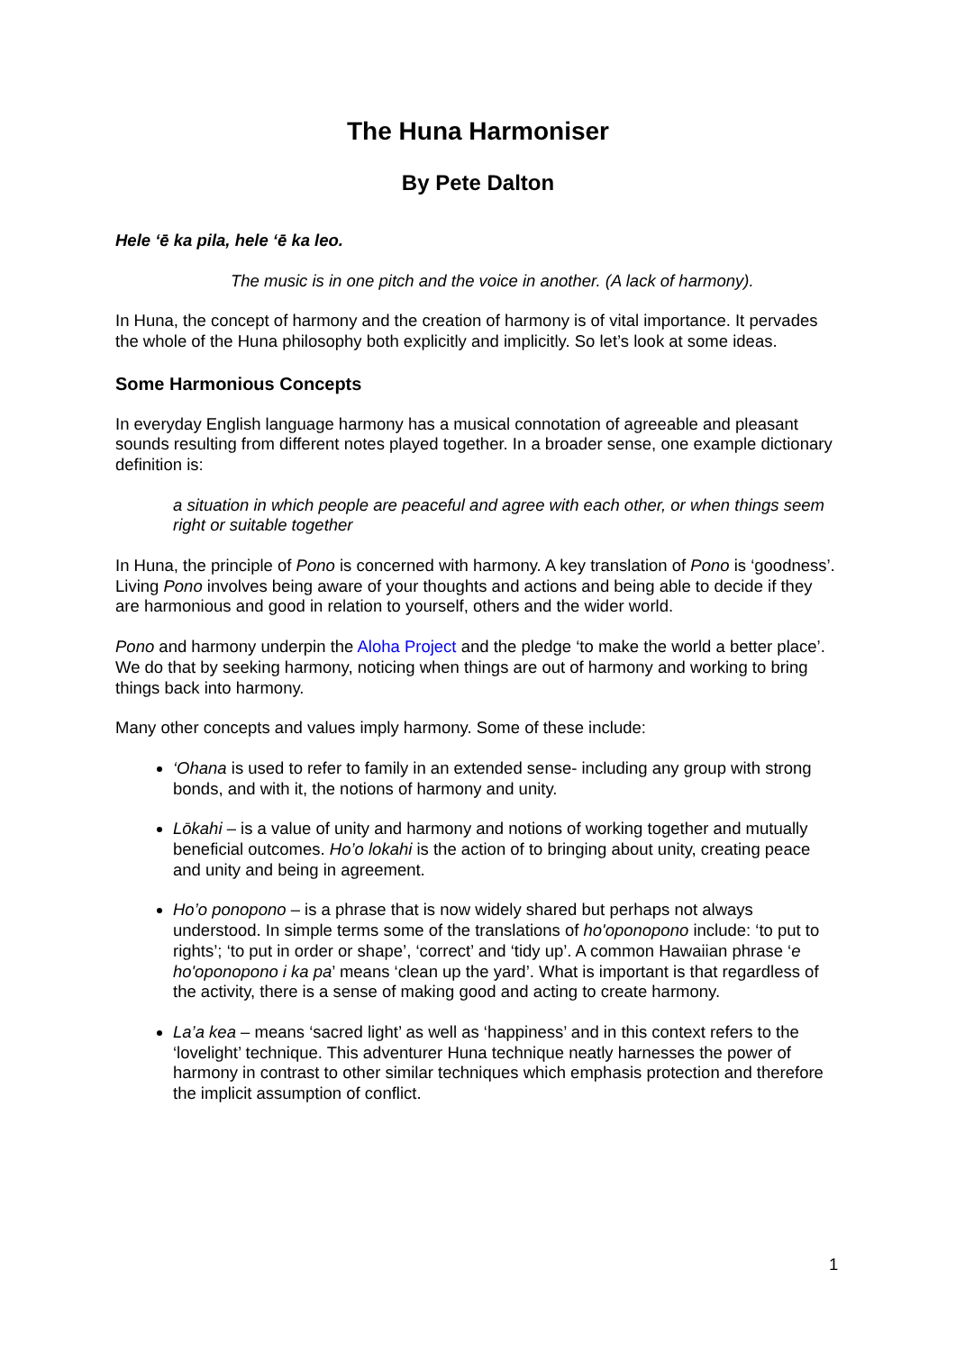The Huna Harmoniser
By Pete Dalton
Hele ‘ē ka pila, hele ‘ē ka leo.
The music is in one pitch and the voice in another. (A lack of harmony).
In Huna, the concept of harmony and the creation of harmony is of vital importance. It pervades the whole of the Huna philosophy both explicitly and implicitly. So let’s look at some ideas.
Some Harmonious Concepts
In everyday English language harmony has a musical connotation of agreeable and pleasant sounds resulting from different notes played together. In a broader sense, one example dictionary definition is:
a situation in which people are peaceful and agree with each other, or when things seem right or suitable together
In Huna, the principle of Pono is concerned with harmony. A key translation of Pono is ‘goodness’. Living Pono involves being aware of your thoughts and actions and being able to decide if they are harmonious and good in relation to yourself, others and the wider world.
Pono and harmony underpin the Aloha Project and the pledge ‘to make the world a better place’. We do that by seeking harmony, noticing when things are out of harmony and working to bring things back into harmony.
Many other concepts and values imply harmony. Some of these include:
‘Ohana is used to refer to family in an extended sense- including any group with strong bonds, and with it, the notions of harmony and unity.
Lōkahi – is a value of unity and harmony and notions of working together and mutually beneficial outcomes. Ho’o lokahi is the action of to bringing about unity, creating peace and unity and being in agreement.
Ho’o ponopono – is a phrase that is now widely shared but perhaps not always understood. In simple terms some of the translations of ho'oponopono include: ‘to put to rights’; ‘to put in order or shape’, ‘correct’ and ‘tidy up’. A common Hawaiian phrase ‘e ho'oponopono i ka pa’ means ‘clean up the yard’. What is important is that regardless of the activity, there is a sense of making good and acting to create harmony.
La’a kea – means ‘sacred light’ as well as ‘happiness’ and in this context refers to the ‘lovelight’ technique. This adventurer Huna technique neatly harnesses the power of harmony in contrast to other similar techniques which emphasis protection and therefore the implicit assumption of conflict.
1